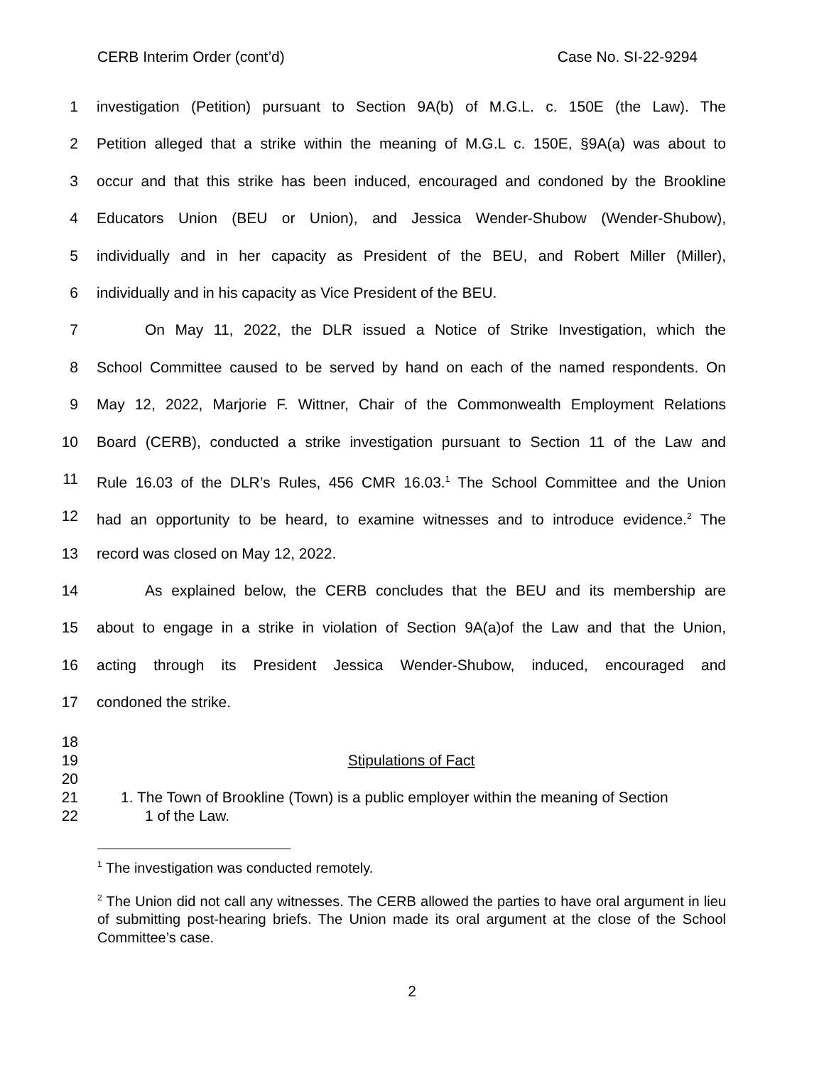CERB Interim Order (cont’d) Case No. SI-22-9294
1 investigation (Petition) pursuant to Section 9A(b) of M.G.L. c. 150E (the Law). The
2 Petition alleged that a strike within the meaning of M.G.L c. 150E, §9A(a) was about to
3 occur and that this strike has been induced, encouraged and condoned by the Brookline
4 Educators Union (BEU or Union), and Jessica Wender-Shubow (Wender-Shubow),
5 individually and in her capacity as President of the BEU, and Robert Miller (Miller),
6 individually and in his capacity as Vice President of the BEU.
7 On May 11, 2022, the DLR issued a Notice of Strike Investigation, which the
8 School Committee caused to be served by hand on each of the named respondents. On
9 May 12, 2022, Marjorie F. Wittner, Chair of the Commonwealth Employment Relations
10 Board (CERB), conducted a strike investigation pursuant to Section 11 of the Law and
11 Rule 16.03 of the DLR’s Rules, 456 CMR 16.03.<sup>1</sup> The School Committee and the Union
12 had an opportunity to be heard, to examine witnesses and to introduce evidence.<sup>2</sup> The
13 record was closed on May 12, 2022.
14 As explained below, the CERB concludes that the BEU and its membership are
15 about to engage in a strike in violation of Section 9A(a)of the Law and that the Union,
16 acting through its President Jessica Wender-Shubow, induced, encouraged and
17 condoned the strike.
18
19 Stipulations of Fact
20
21 1. The Town of Brookline (Town) is a public employer within the meaning of Section
22 1 of the Law.
<sup>1</sup> The investigation was conducted remotely.
<sup>2</sup> The Union did not call any witnesses. The CERB allowed the parties to have oral argument in lieu of submitting post-hearing briefs. The Union made its oral argument at the close of the School Committee’s case.
2